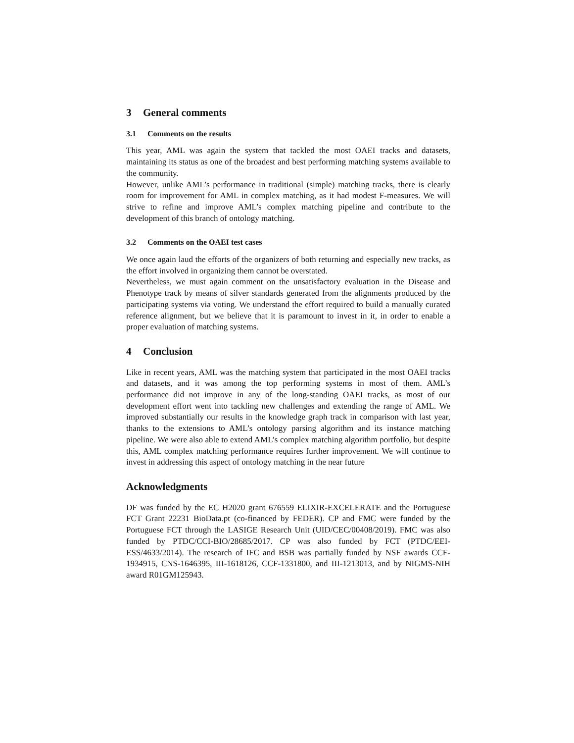3 General comments
3.1 Comments on the results
This year, AML was again the system that tackled the most OAEI tracks and datasets, maintaining its status as one of the broadest and best performing matching systems available to the community.
However, unlike AML’s performance in traditional (simple) matching tracks, there is clearly room for improvement for AML in complex matching, as it had modest F-measures. We will strive to refine and improve AML’s complex matching pipeline and contribute to the development of this branch of ontology matching.
3.2 Comments on the OAEI test cases
We once again laud the efforts of the organizers of both returning and especially new tracks, as the effort involved in organizing them cannot be overstated.
Nevertheless, we must again comment on the unsatisfactory evaluation in the Disease and Phenotype track by means of silver standards generated from the alignments produced by the participating systems via voting. We understand the effort required to build a manually curated reference alignment, but we believe that it is paramount to invest in it, in order to enable a proper evaluation of matching systems.
4 Conclusion
Like in recent years, AML was the matching system that participated in the most OAEI tracks and datasets, and it was among the top performing systems in most of them. AML’s performance did not improve in any of the long-standing OAEI tracks, as most of our development effort went into tackling new challenges and extending the range of AML. We improved substantially our results in the knowledge graph track in comparison with last year, thanks to the extensions to AML’s ontology parsing algorithm and its instance matching pipeline. We were also able to extend AML’s complex matching algorithm portfolio, but despite this, AML complex matching performance requires further improvement. We will continue to invest in addressing this aspect of ontology matching in the near future
Acknowledgments
DF was funded by the EC H2020 grant 676559 ELIXIR-EXCELERATE and the Portuguese FCT Grant 22231 BioData.pt (co-financed by FEDER). CP and FMC were funded by the Portuguese FCT through the LASIGE Research Unit (UID/CEC/00408/2019). FMC was also funded by PTDC/CCI-BIO/28685/2017. CP was also funded by FCT (PTDC/EEI-ESS/4633/2014). The research of IFC and BSB was partially funded by NSF awards CCF-1934915, CNS-1646395, III-1618126, CCF-1331800, and III-1213013, and by NIGMS-NIH award R01GM125943.